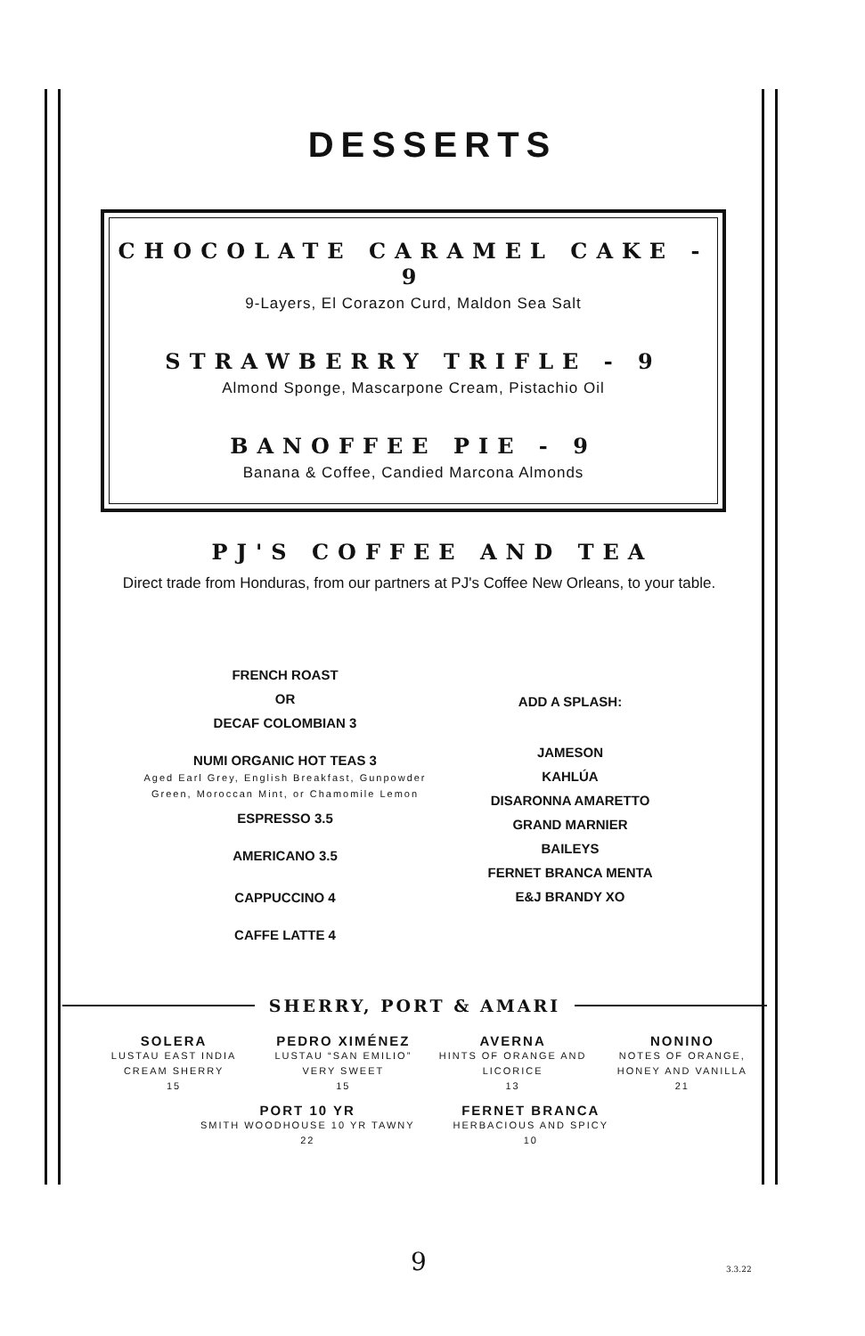DESSERTS
CHOCOLATE CARAMEL CAKE - 9
9-Layers, El Corazon Curd, Maldon Sea Salt
STRAWBERRY TRIFLE - 9
Almond Sponge, Mascarpone Cream, Pistachio Oil
BANOFFEE PIE - 9
Banana & Coffee, Candied Marcona Almonds
PJ'S COFFEE AND TEA
Direct trade from Honduras, from our partners at PJ's Coffee New Orleans, to your table.
FRENCH ROAST
OR
DECAF COLOMBIAN 3
NUMI ORGANIC HOT TEAS 3
Aged Earl Grey, English Breakfast, Gunpowder Green, Moroccan Mint, or Chamomile Lemon
ESPRESSO 3.5
AMERICANO 3.5
CAPPUCCINO 4
CAFFE LATTE 4
ADD A SPLASH:
JAMESON
KAHLÚA
DISARONNA AMARETTO
GRAND MARNIER
BAILEYS
FERNET BRANCA MENTA
E&J BRANDY XO
SHERRY, PORT & AMARI
SOLERA
LUSTAU EAST INDIA CREAM SHERRY
15
PEDRO XIMÉNEZ
LUSTAU “SAN EMILIO” VERY SWEET
15
AVERNA
HINTS OF ORANGE AND LICORICE
13
NONINO
NOTES OF ORANGE, HONEY AND VANILLA
21
PORT 10 YR
SMITH WOODHOUSE 10 YR TAWNY
22
FERNET BRANCA
HERBACIOUS AND SPICY
10
9 3.3.22